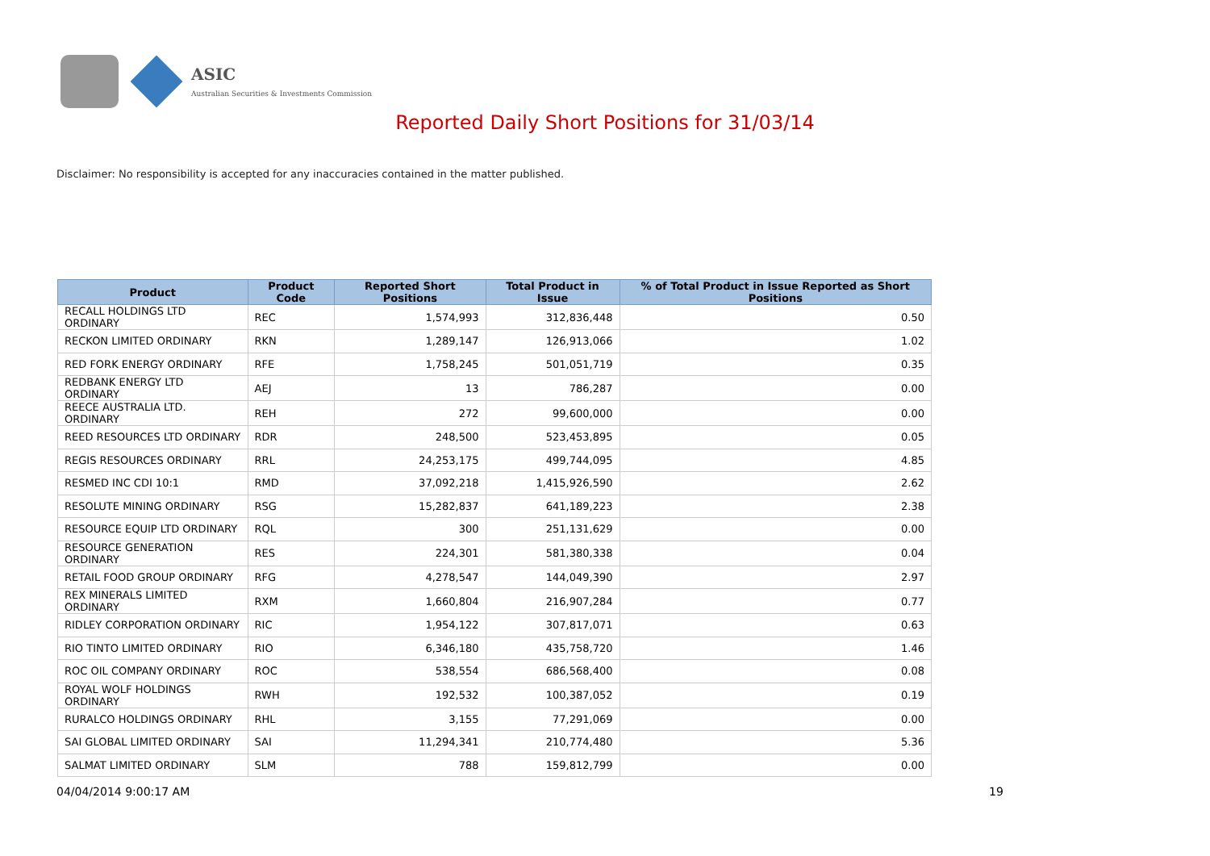ASIC
Australian Securities & Investments Commission
Reported Daily Short Positions for 31/03/14
Disclaimer: No responsibility is accepted for any inaccuracies contained in the matter published.
| Product | Product Code | Reported Short Positions | Total Product in Issue | % of Total Product in Issue Reported as Short Positions |
| --- | --- | --- | --- | --- |
| RECALL HOLDINGS LTD ORDINARY | REC | 1,574,993 | 312,836,448 | 0.50 |
| RECKON LIMITED ORDINARY | RKN | 1,289,147 | 126,913,066 | 1.02 |
| RED FORK ENERGY ORDINARY | RFE | 1,758,245 | 501,051,719 | 0.35 |
| REDBANK ENERGY LTD ORDINARY | AEJ | 13 | 786,287 | 0.00 |
| REECE AUSTRALIA LTD. ORDINARY | REH | 272 | 99,600,000 | 0.00 |
| REED RESOURCES LTD ORDINARY | RDR | 248,500 | 523,453,895 | 0.05 |
| REGIS RESOURCES ORDINARY | RRL | 24,253,175 | 499,744,095 | 4.85 |
| RESMED INC CDI 10:1 | RMD | 37,092,218 | 1,415,926,590 | 2.62 |
| RESOLUTE MINING ORDINARY | RSG | 15,282,837 | 641,189,223 | 2.38 |
| RESOURCE EQUIP LTD ORDINARY | RQL | 300 | 251,131,629 | 0.00 |
| RESOURCE GENERATION ORDINARY | RES | 224,301 | 581,380,338 | 0.04 |
| RETAIL FOOD GROUP ORDINARY | RFG | 4,278,547 | 144,049,390 | 2.97 |
| REX MINERALS LIMITED ORDINARY | RXM | 1,660,804 | 216,907,284 | 0.77 |
| RIDLEY CORPORATION ORDINARY | RIC | 1,954,122 | 307,817,071 | 0.63 |
| RIO TINTO LIMITED ORDINARY | RIO | 6,346,180 | 435,758,720 | 1.46 |
| ROC OIL COMPANY ORDINARY | ROC | 538,554 | 686,568,400 | 0.08 |
| ROYAL WOLF HOLDINGS ORDINARY | RWH | 192,532 | 100,387,052 | 0.19 |
| RURALCO HOLDINGS ORDINARY | RHL | 3,155 | 77,291,069 | 0.00 |
| SAI GLOBAL LIMITED ORDINARY | SAI | 11,294,341 | 210,774,480 | 5.36 |
| SALMAT LIMITED ORDINARY | SLM | 788 | 159,812,799 | 0.00 |
04/04/2014 9:00:17 AM 19